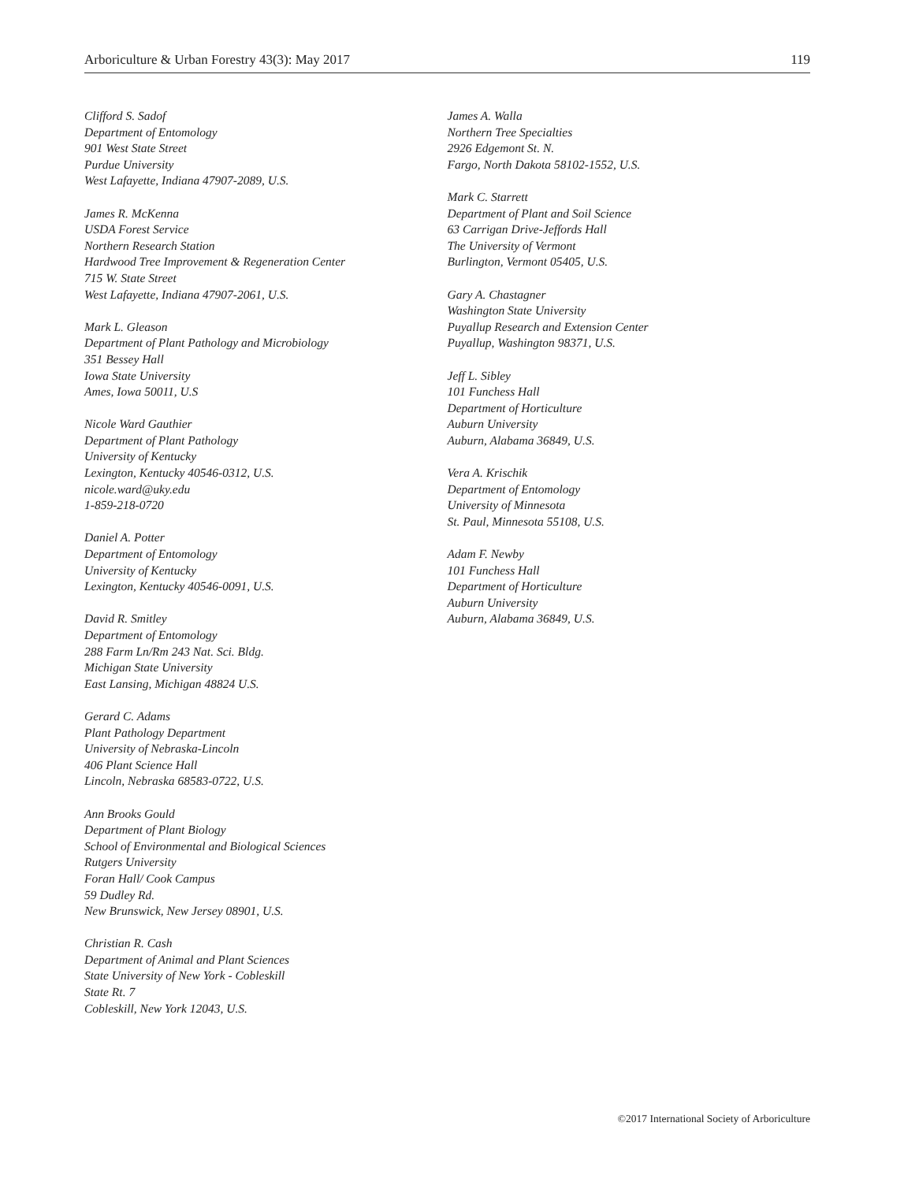Arboriculture & Urban Forestry 43(3): May 2017 119
Clifford S. Sadof
Department of Entomology
901 West State Street
Purdue University
West Lafayette, Indiana 47907-2089, U.S.
James R. McKenna
USDA Forest Service
Northern Research Station
Hardwood Tree Improvement & Regeneration Center
715 W. State Street
West Lafayette, Indiana 47907-2061, U.S.
Mark L. Gleason
Department of Plant Pathology and Microbiology
351 Bessey Hall
Iowa State University
Ames, Iowa 50011, U.S
Nicole Ward Gauthier
Department of Plant Pathology
University of Kentucky
Lexington, Kentucky 40546-0312, U.S.
nicole.ward@uky.edu
1-859-218-0720
Daniel A. Potter
Department of Entomology
University of Kentucky
Lexington, Kentucky 40546-0091, U.S.
David R. Smitley
Department of Entomology
288 Farm Ln/Rm 243 Nat. Sci. Bldg.
Michigan State University
East Lansing, Michigan 48824 U.S.
Gerard C. Adams
Plant Pathology Department
University of Nebraska-Lincoln
406 Plant Science Hall
Lincoln, Nebraska 68583-0722, U.S.
Ann Brooks Gould
Department of Plant Biology
School of Environmental and Biological Sciences
Rutgers University
Foran Hall/ Cook Campus
59 Dudley Rd.
New Brunswick, New Jersey 08901, U.S.
Christian R. Cash
Department of Animal and Plant Sciences
State University of New York - Cobleskill
State Rt. 7
Cobleskill, New York 12043, U.S.
James A. Walla
Northern Tree Specialties
2926 Edgemont St. N.
Fargo, North Dakota 58102-1552, U.S.
Mark C. Starrett
Department of Plant and Soil Science
63 Carrigan Drive-Jeffords Hall
The University of Vermont
Burlington, Vermont 05405, U.S.
Gary A. Chastagner
Washington State University
Puyallup Research and Extension Center
Puyallup, Washington 98371, U.S.
Jeff L. Sibley
101 Funchess Hall
Department of Horticulture
Auburn University
Auburn, Alabama 36849, U.S.
Vera A. Krischik
Department of Entomology
University of Minnesota
St. Paul, Minnesota 55108, U.S.
Adam F. Newby
101 Funchess Hall
Department of Horticulture
Auburn University
Auburn, Alabama 36849, U.S.
©2017 International Society of Arboriculture